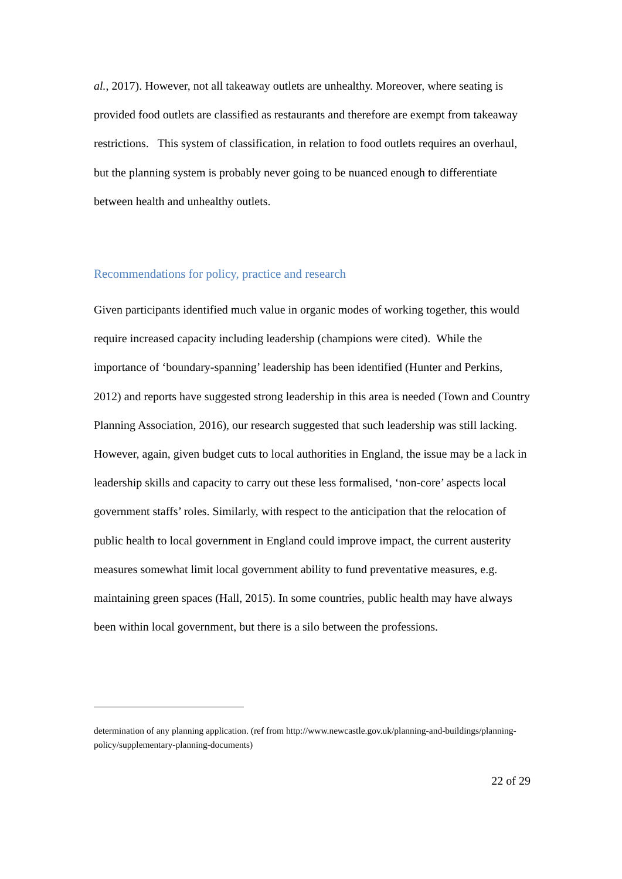al., 2017). However, not all takeaway outlets are unhealthy. Moreover, where seating is provided food outlets are classified as restaurants and therefore are exempt from takeaway restrictions. This system of classification, in relation to food outlets requires an overhaul, but the planning system is probably never going to be nuanced enough to differentiate between health and unhealthy outlets.
Recommendations for policy, practice and research
Given participants identified much value in organic modes of working together, this would require increased capacity including leadership (champions were cited). While the importance of ‘boundary-spanning’ leadership has been identified (Hunter and Perkins, 2012) and reports have suggested strong leadership in this area is needed (Town and Country Planning Association, 2016), our research suggested that such leadership was still lacking. However, again, given budget cuts to local authorities in England, the issue may be a lack in leadership skills and capacity to carry out these less formalised, ‘non-core’ aspects local government staffs’ roles. Similarly, with respect to the anticipation that the relocation of public health to local government in England could improve impact, the current austerity measures somewhat limit local government ability to fund preventative measures, e.g. maintaining green spaces (Hall, 2015). In some countries, public health may have always been within local government, but there is a silo between the professions.
determination of any planning application. (ref from http://www.newcastle.gov.uk/planning-and-buildings/planning-policy/supplementary-planning-documents)
22 of 29